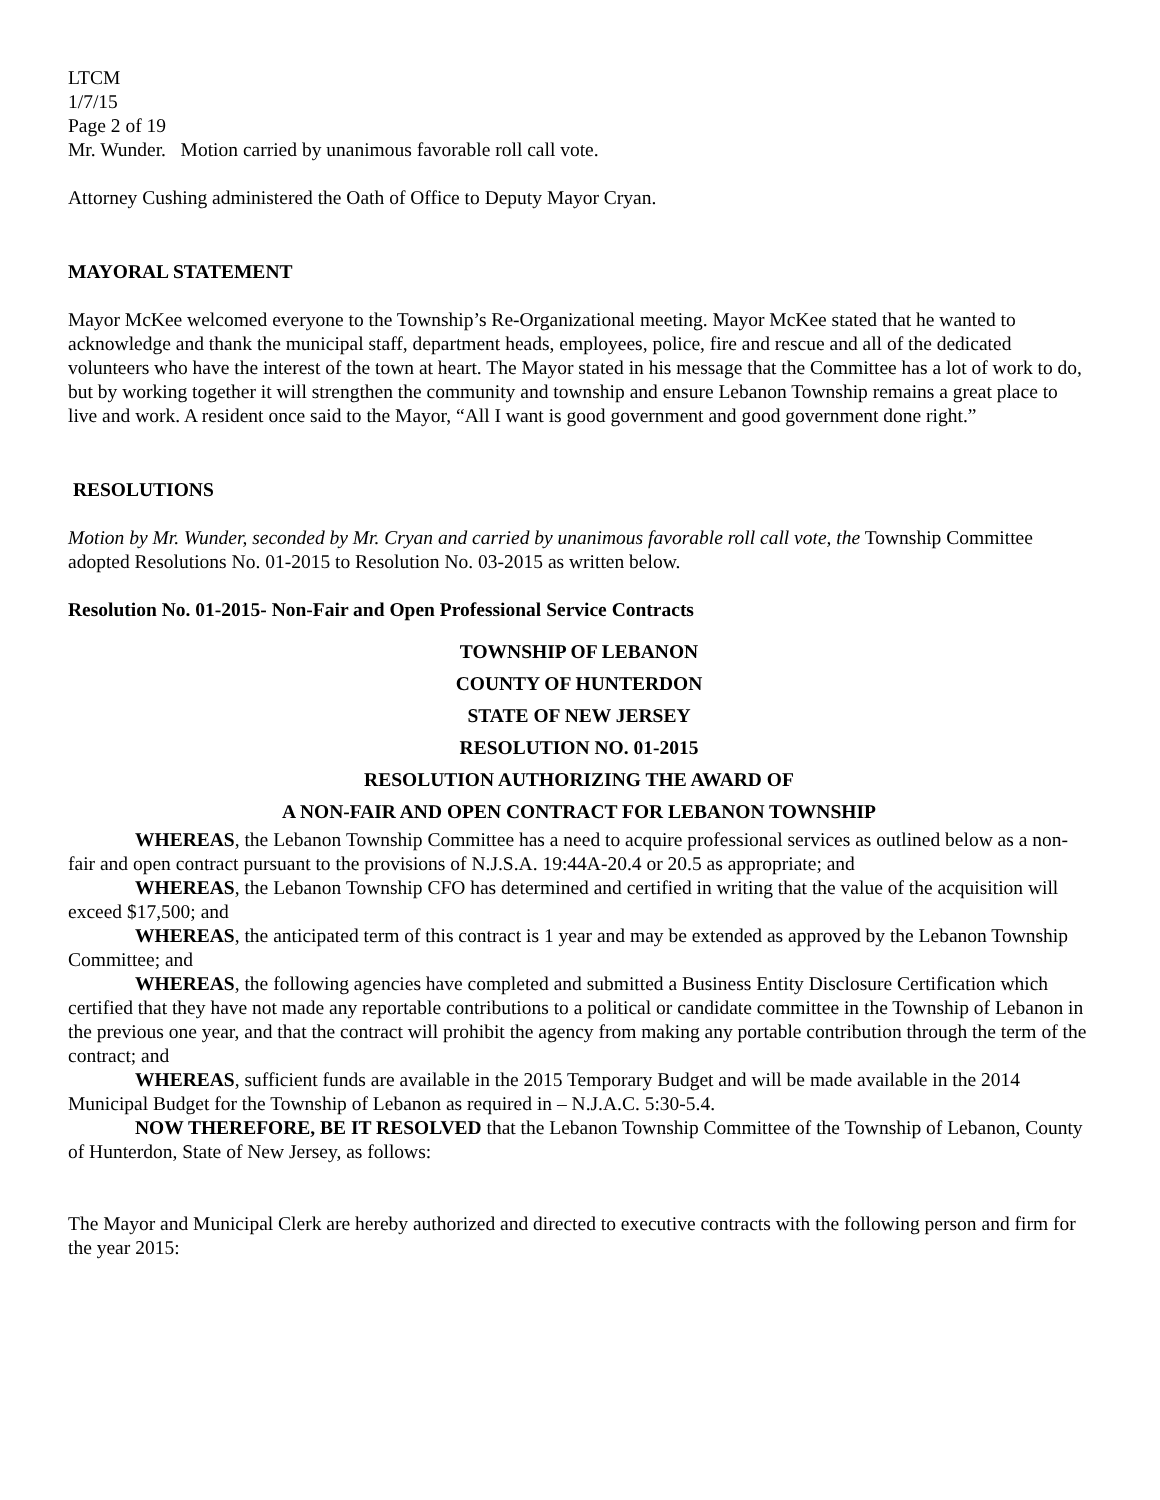LTCM
1/7/15
Page 2 of 19
Mr. Wunder. Motion carried by unanimous favorable roll call vote.
Attorney Cushing administered the Oath of Office to Deputy Mayor Cryan.
MAYORAL STATEMENT
Mayor McKee welcomed everyone to the Township’s Re-Organizational meeting. Mayor McKee stated that he wanted to acknowledge and thank the municipal staff, department heads, employees, police, fire and rescue and all of the dedicated volunteers who have the interest of the town at heart. The Mayor stated in his message that the Committee has a lot of work to do, but by working together it will strengthen the community and township and ensure Lebanon Township remains a great place to live and work. A resident once said to the Mayor, “All I want is good government and good government done right.”
RESOLUTIONS
Motion by Mr. Wunder, seconded by Mr. Cryan and carried by unanimous favorable roll call vote, the Township Committee adopted Resolutions No. 01-2015 to Resolution No. 03-2015 as written below.
Resolution No. 01-2015- Non-Fair and Open Professional Service Contracts
TOWNSHIP OF LEBANON
COUNTY OF HUNTERDON
STATE OF NEW JERSEY
RESOLUTION NO. 01-2015
RESOLUTION AUTHORIZING THE AWARD OF
A NON-FAIR AND OPEN CONTRACT FOR LEBANON TOWNSHIP
WHEREAS, the Lebanon Township Committee has a need to acquire professional services as outlined below as a non-fair and open contract pursuant to the provisions of N.J.S.A. 19:44A-20.4 or 20.5 as appropriate; and
WHEREAS, the Lebanon Township CFO has determined and certified in writing that the value of the acquisition will exceed $17,500; and
WHEREAS, the anticipated term of this contract is 1 year and may be extended as approved by the Lebanon Township Committee; and
WHEREAS, the following agencies have completed and submitted a Business Entity Disclosure Certification which certified that they have not made any reportable contributions to a political or candidate committee in the Township of Lebanon in the previous one year, and that the contract will prohibit the agency from making any portable contribution through the term of the contract; and
WHEREAS, sufficient funds are available in the 2015 Temporary Budget and will be made available in the 2014 Municipal Budget for the Township of Lebanon as required in – N.J.A.C. 5:30-5.4.
NOW THEREFORE, BE IT RESOLVED that the Lebanon Township Committee of the Township of Lebanon, County of Hunterdon, State of New Jersey, as follows:
The Mayor and Municipal Clerk are hereby authorized and directed to executive contracts with the following person and firm for the year 2015: